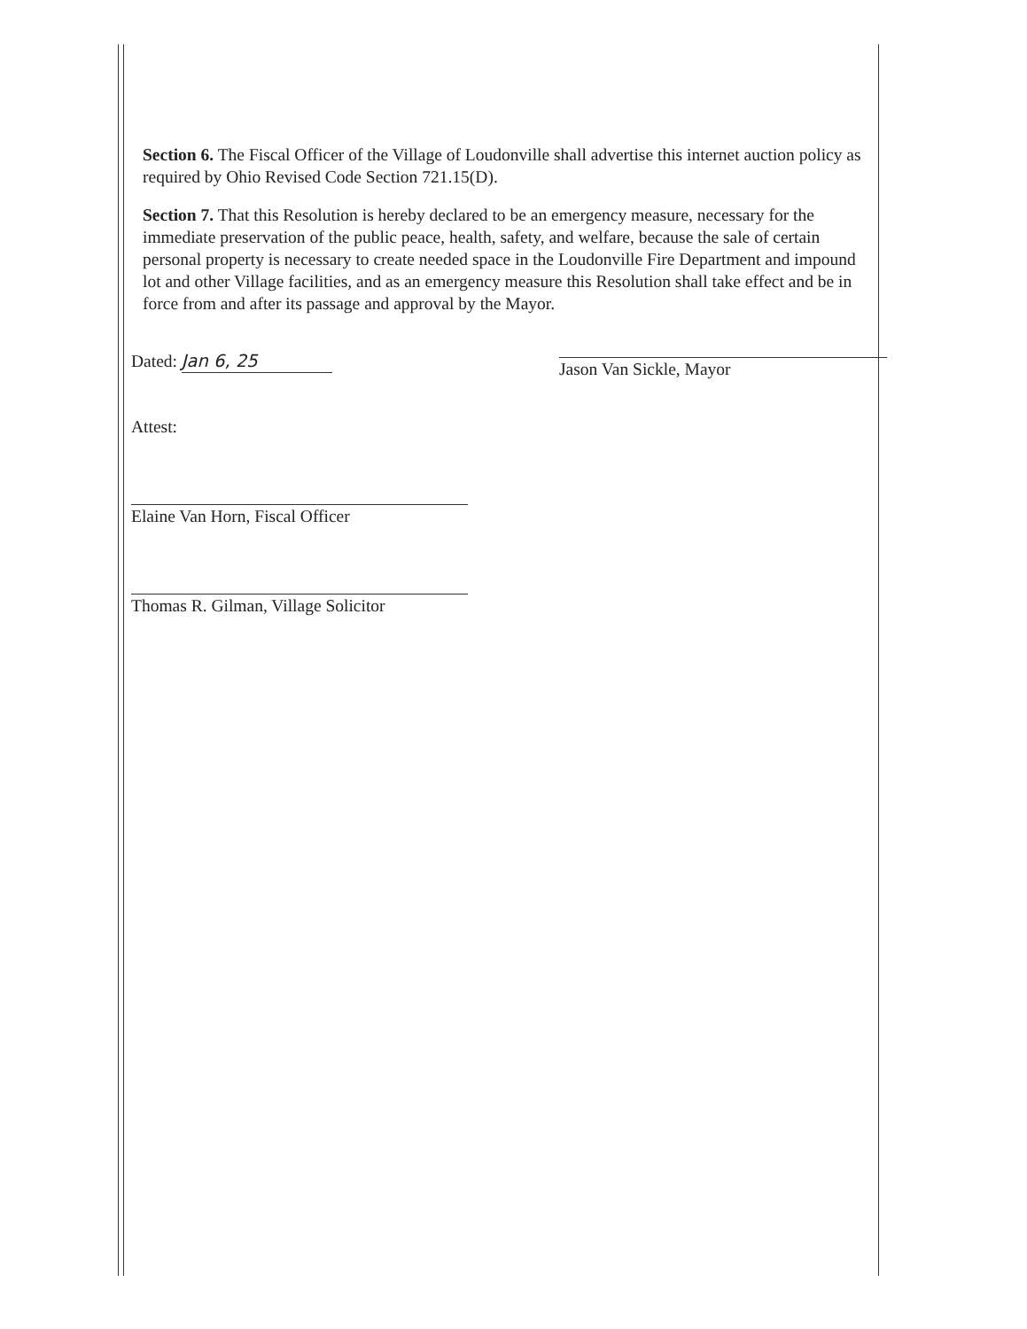Section 6. The Fiscal Officer of the Village of Loudonville shall advertise this internet auction policy as required by Ohio Revised Code Section 721.15(D).
Section 7. That this Resolution is hereby declared to be an emergency measure, necessary for the immediate preservation of the public peace, health, safety, and welfare, because the sale of certain personal property is necessary to create needed space in the Loudonville Fire Department and impound lot and other Village facilities, and as an emergency measure this Resolution shall take effect and be in force from and after its passage and approval by the Mayor.
Dated: Jan 6, 25
Jason Van Sickle, Mayor
Attest:
Elaine Van Horn, Fiscal Officer
Thomas R. Gilman, Village Solicitor